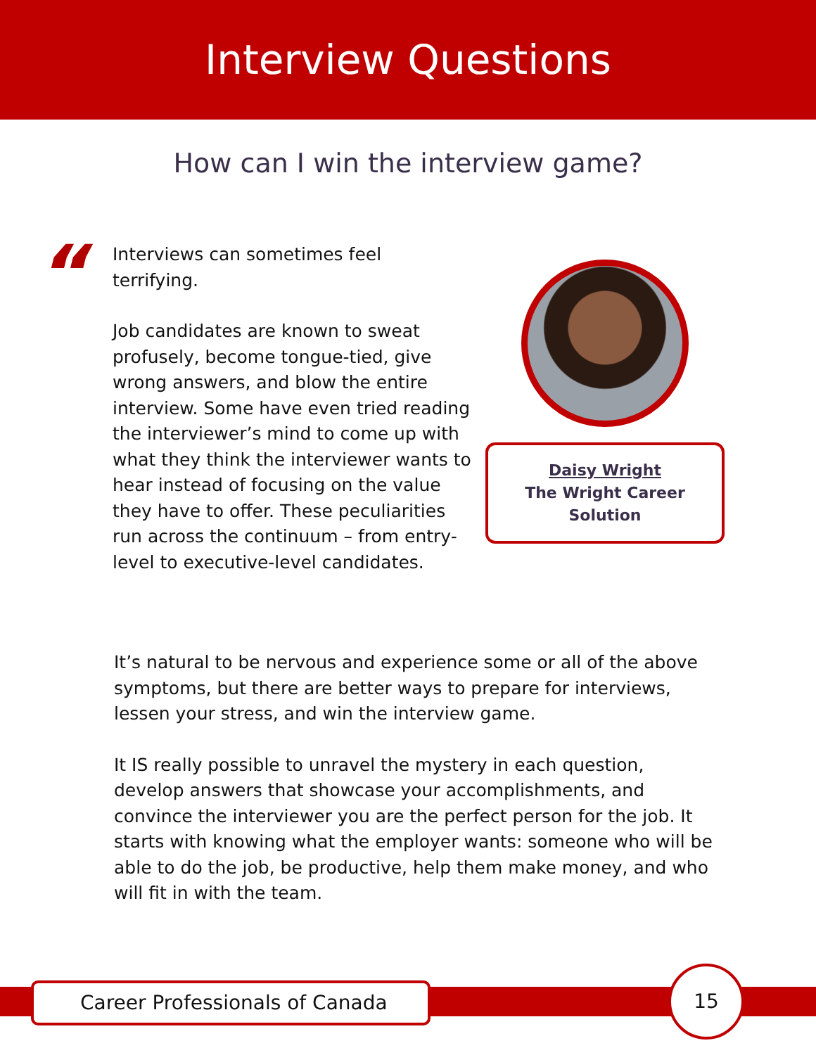Interview Questions
How can I win the interview game?
“
Interviews can sometimes feel terrifying.
Job candidates are known to sweat profusely, become tongue-tied, give wrong answers, and blow the entire interview. Some have even tried reading the interviewer’s mind to come up with what they think the interviewer wants to hear instead of focusing on the value they have to offer. These peculiarities run across the continuum – from entry-level to executive-level candidates.
Daisy Wright
The Wright Career Solution
It’s natural to be nervous and experience some or all of the above symptoms, but there are better ways to prepare for interviews, lessen your stress, and win the interview game.
It IS really possible to unravel the mystery in each question, develop answers that showcase your accomplishments, and convince the interviewer you are the perfect person for the job. It starts with knowing what the employer wants: someone who will be able to do the job, be productive, help them make money, and who will fit in with the team.
Career Professionals of Canada
15